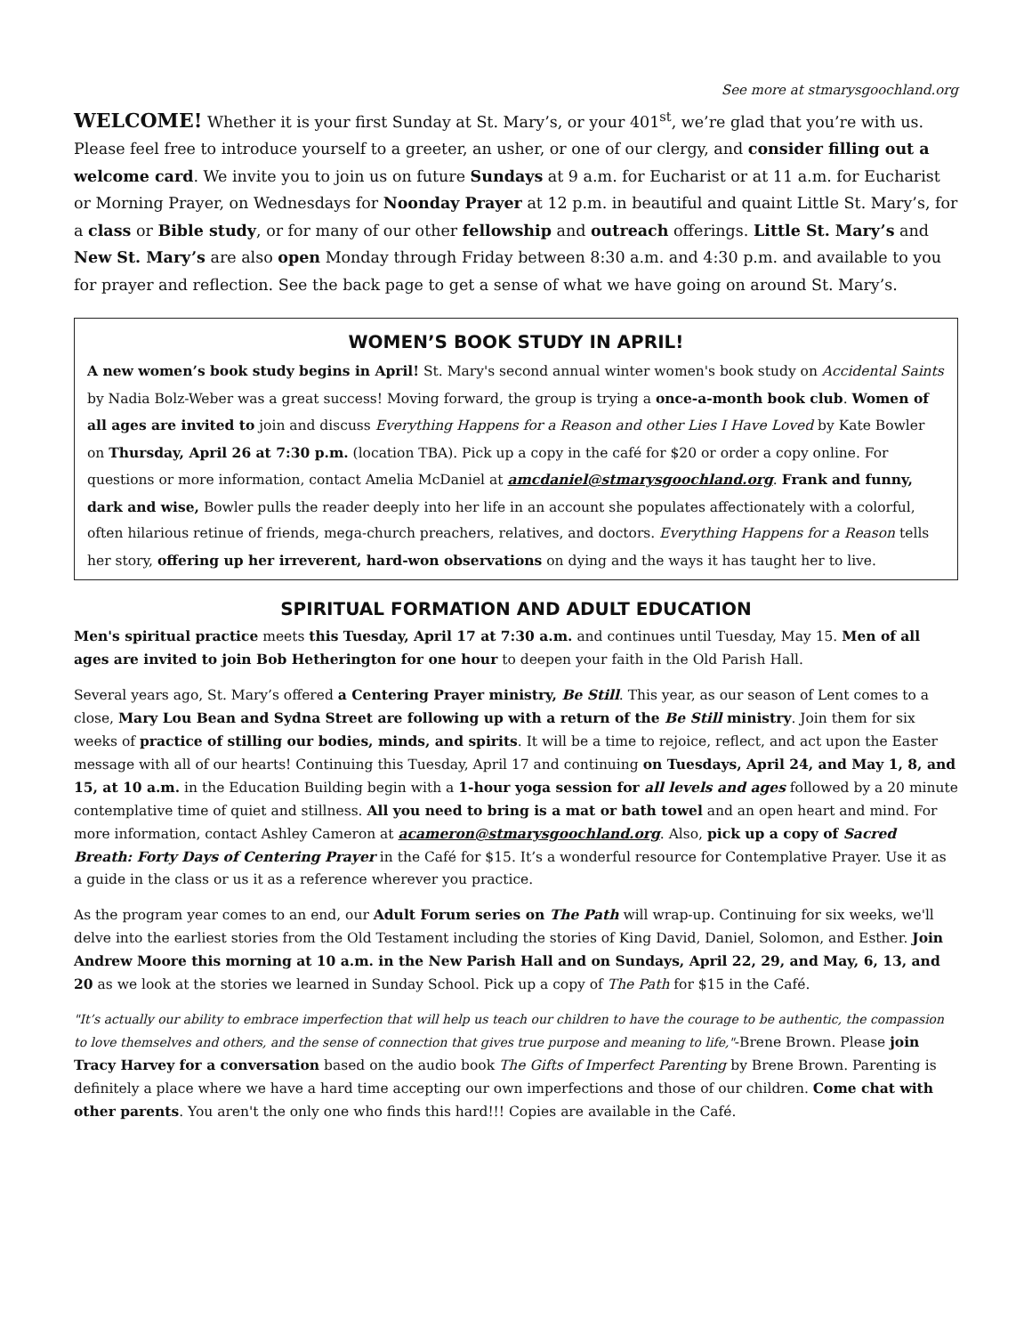See more at stmarysgoochland.org
WELCOME! Whether it is your first Sunday at St. Mary’s, or your 401<sup>st</sup>, we’re glad that you’re with us. Please feel free to introduce yourself to a greeter, an usher, or one of our clergy, and consider filling out a welcome card. We invite you to join us on future Sundays at 9 a.m. for Eucharist or at 11 a.m. for Eucharist or Morning Prayer, on Wednesdays for Noonday Prayer at 12 p.m. in beautiful and quaint Little St. Mary’s, for a class or Bible study, or for many of our other fellowship and outreach offerings. Little St. Mary’s and New St. Mary’s are also open Monday through Friday between 8:30 a.m. and 4:30 p.m. and available to you for prayer and reflection. See the back page to get a sense of what we have going on around St. Mary’s.
WOMEN’S BOOK STUDY IN APRIL!
A new women’s book study begins in April! St. Mary's second annual winter women's book study on Accidental Saints by Nadia Bolz-Weber was a great success! Moving forward, the group is trying a once-a-month book club. Women of all ages are invited to join and discuss Everything Happens for a Reason and other Lies I Have Loved by Kate Bowler on Thursday, April 26 at 7:30 p.m. (location TBA). Pick up a copy in the café for $20 or order a copy online. For questions or more information, contact Amelia McDaniel at amcdaniel@stmarysgoochland.org. Frank and funny, dark and wise, Bowler pulls the reader deeply into her life in an account she populates affectionately with a colorful, often hilarious retinue of friends, mega-church preachers, relatives, and doctors. Everything Happens for a Reason tells her story, offering up her irreverent, hard-won observations on dying and the ways it has taught her to live.
SPIRITUAL FORMATION AND ADULT EDUCATION
Men's spiritual practice meets this Tuesday, April 17 at 7:30 a.m. and continues until Tuesday, May 15. Men of all ages are invited to join Bob Hetherington for one hour to deepen your faith in the Old Parish Hall.
Several years ago, St. Mary’s offered a Centering Prayer ministry, Be Still. This year, as our season of Lent comes to a close, Mary Lou Bean and Sydna Street are following up with a return of the Be Still ministry. Join them for six weeks of practice of stilling our bodies, minds, and spirits. It will be a time to rejoice, reflect, and act upon the Easter message with all of our hearts! Continuing this Tuesday, April 17 and continuing on Tuesdays, April 24, and May 1, 8, and 15, at 10 a.m. in the Education Building begin with a 1-hour yoga session for all levels and ages followed by a 20 minute contemplative time of quiet and stillness. All you need to bring is a mat or bath towel and an open heart and mind. For more information, contact Ashley Cameron at acameron@stmarysgoochland.org. Also, pick up a copy of Sacred Breath: Forty Days of Centering Prayer in the Café for $15. It’s a wonderful resource for Contemplative Prayer. Use it as a guide in the class or us it as a reference wherever you practice.
As the program year comes to an end, our Adult Forum series on The Path will wrap-up. Continuing for six weeks, we'll delve into the earliest stories from the Old Testament including the stories of King David, Daniel, Solomon, and Esther. Join Andrew Moore this morning at 10 a.m. in the New Parish Hall and on Sundays, April 22, 29, and May, 6, 13, and 20 as we look at the stories we learned in Sunday School. Pick up a copy of The Path for $15 in the Café.
"It’s actually our ability to embrace imperfection that will help us teach our children to have the courage to be authentic, the compassion to love themselves and others, and the sense of connection that gives true purpose and meaning to life,"-Brene Brown. Please join Tracy Harvey for a conversation based on the audio book The Gifts of Imperfect Parenting by Brene Brown. Parenting is definitely a place where we have a hard time accepting our own imperfections and those of our children. Come chat with other parents. You aren't the only one who finds this hard!!! Copies are available in the Café.